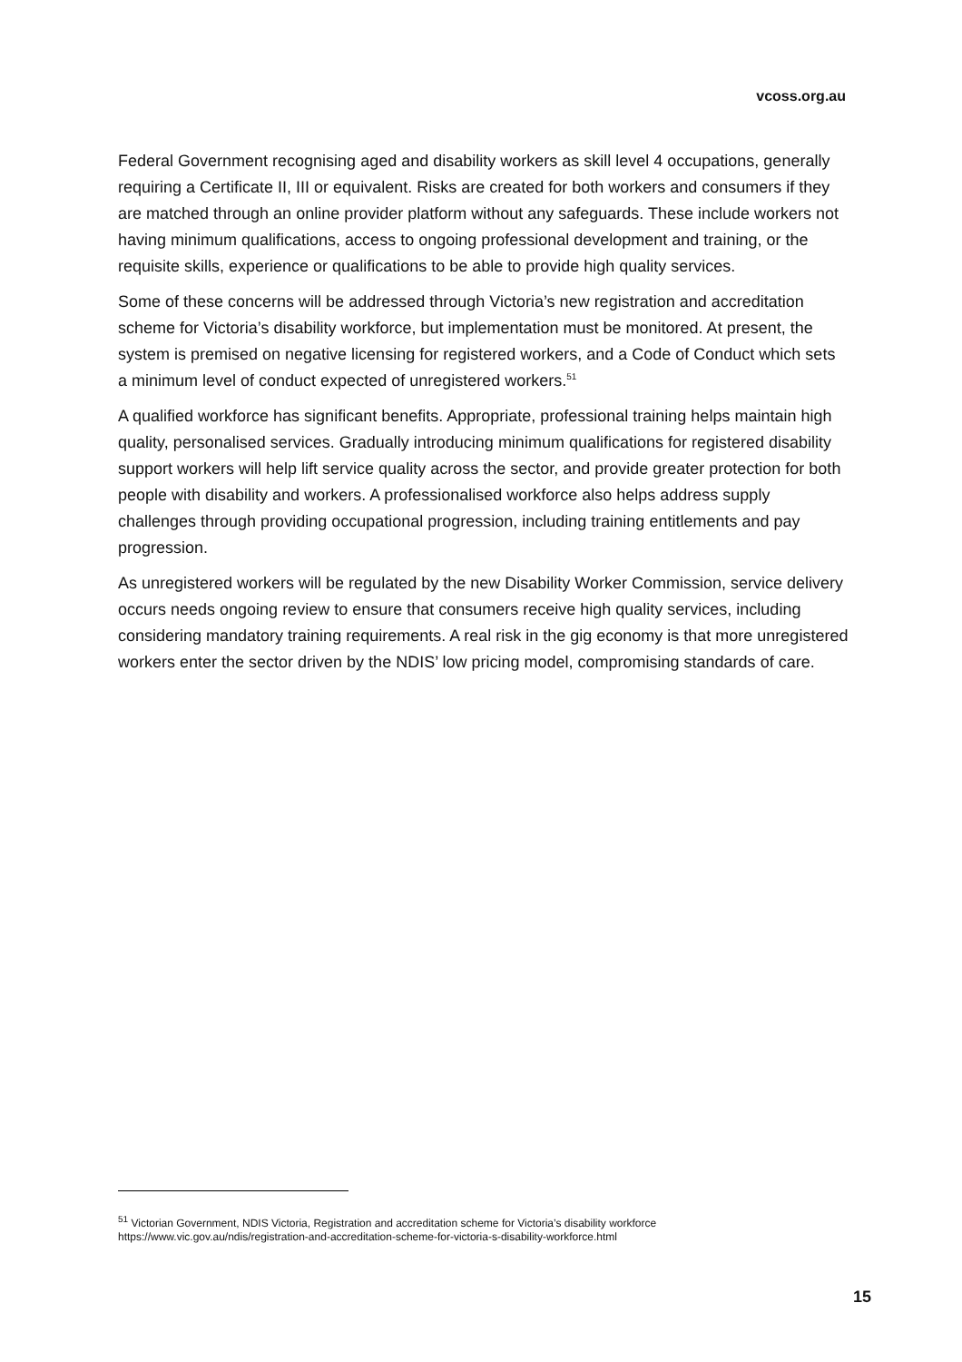vcoss.org.au
Federal Government recognising aged and disability workers as skill level 4 occupations, generally requiring a Certificate II, III or equivalent. Risks are created for both workers and consumers if they are matched through an online provider platform without any safeguards. These include workers not having minimum qualifications, access to ongoing professional development and training, or the requisite skills, experience or qualifications to be able to provide high quality services.
Some of these concerns will be addressed through Victoria’s new registration and accreditation scheme for Victoria’s disability workforce, but implementation must be monitored. At present, the system is premised on negative licensing for registered workers, and a Code of Conduct which sets a minimum level of conduct expected of unregistered workers.<sup>51</sup>
A qualified workforce has significant benefits. Appropriate, professional training helps maintain high quality, personalised services. Gradually introducing minimum qualifications for registered disability support workers will help lift service quality across the sector, and provide greater protection for both people with disability and workers. A professionalised workforce also helps address supply challenges through providing occupational progression, including training entitlements and pay progression.
As unregistered workers will be regulated by the new Disability Worker Commission, service delivery occurs needs ongoing review to ensure that consumers receive high quality services, including considering mandatory training requirements. A real risk in the gig economy is that more unregistered workers enter the sector driven by the NDIS’ low pricing model, compromising standards of care.
<sup>51</sup> Victorian Government, NDIS Victoria, Registration and accreditation scheme for Victoria’s disability workforce
https://www.vic.gov.au/ndis/registration-and-accreditation-scheme-for-victoria-s-disability-workforce.html
15